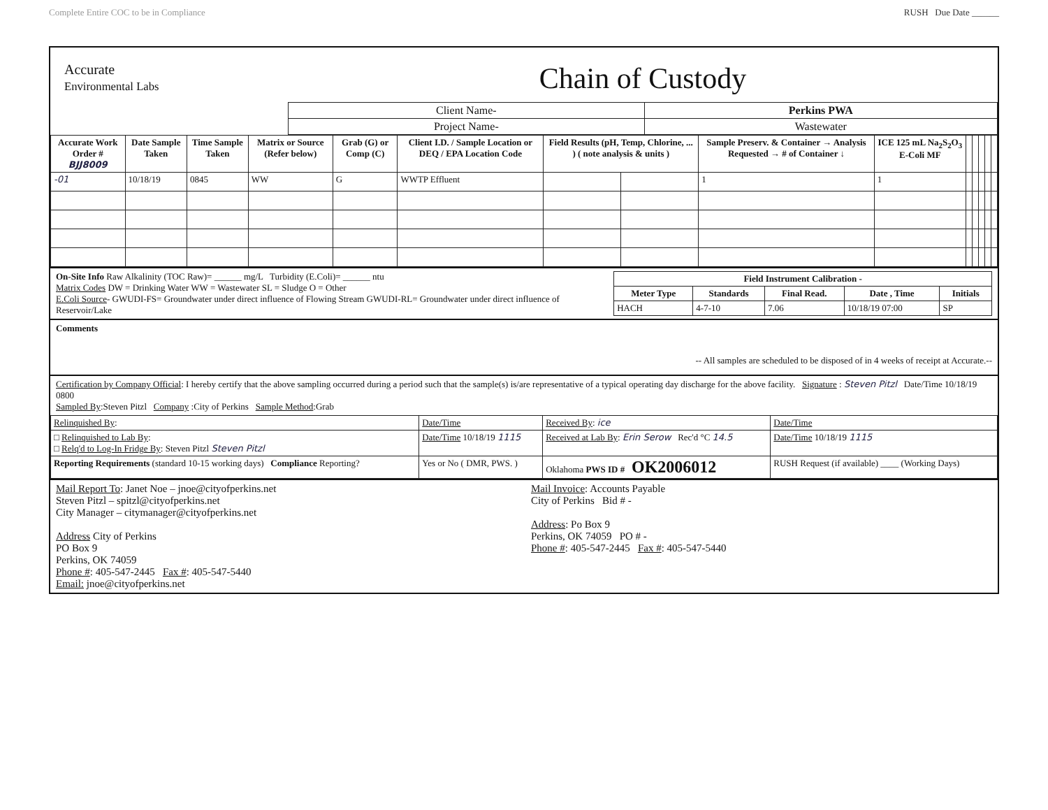Complete Entire COC to be in Compliance RUSH Due Date ______
Accurate
Environmental Labs
Chain of Custody
| Client Name- | Perkins PWA |
| Project Name- | Wastewater |
| Accurate Work Order # BJJ8009 | Date Sample Taken | Time Sample Taken | Matrix or Source (Refer below) | Grab (G) or Comp (C) | Client I.D. / Sample Location or DEQ / EPA Location Code | Field Results (pH, Temp, Chlorine, ... ) ( note analysis & units ) | | Sample Preserv. & Container → Analysis Requested → # of Container ↓ | ICE 125 mL Na<sub>2</sub>S<sub>2</sub>O<sub>3</sub> E-Coli MF | | | | | |
| --- | --- | --- | --- | --- | --- | --- | --- | --- | --- | --- | --- | --- | --- | --- |
| -01 | 10/18/19 | 0845 | WW | G | WWTP Effluent | | | 1 | 1 | | | | | |
On-Site Info Raw Alkalinity (TOC Raw)= ______ mg/L Turbidity (E.Coli)= ______ ntu
Matrix Codes DW = Drinking Water WW = Wastewater SL = Sludge O = Other
E.Coli Source- GWUDI-FS= Groundwater under direct influence of Flowing Stream GWUDI-RL= Groundwater under direct influence of Reservoir/Lake
| Field Instrument Calibration - | | | | |
| --- | --- | --- | --- | --- |
| Meter Type | Standards | Final Read. | Date , Time | Initials |
| HACH | 4-7-10 | 7.06 | 10/18/19 07:00 | SP |
Comments
-- All samples are scheduled to be disposed of in 4 weeks of receipt at Accurate.--
Certification by Company Official: I hereby certify that the above sampling occurred during a period such that the sample(s) is/are representative of a typical operating day discharge for the above facility. Signature : Steven Pitzl Date/Time 10/18/19 0800
Sampled By:Steven Pitzl Company :City of Perkins Sample Method:Grab
| Relinquished By : | Date/Time | Received By : ice | Date/Time |
| □ Relinquished to Lab By : □ Relq'd to Log-In Fridge By : Steven Pitzl Steven Pitzl | Date/Time 10/18/19 1115 | Received at Lab By : Erin Serow Rec'd °C 14.5 | Date/Time 10/18/19 1115 |
| Reporting Requirements (standard 10-15 working days) Compliance Reporting? | Yes or No ( DMR, PWS. ) | Oklahoma PWS ID # OK2006012 | RUSH Request (if available) ____ (Working Days) |
Mail Report To: Janet Noe – jnoe@cityofperkins.net
Steven Pitzl – spitzl@cityofperkins.net
City Manager – citymanager@cityofperkins.net
Address City of Perkins
PO Box 9
Perkins, OK 74059
Phone #: 405-547-2445 Fax #: 405-547-5440
Email: jnoe@cityofperkins.net
Mail Invoice: Accounts Payable
City of Perkins Bid # -
Address: Po Box 9
Perkins, OK 74059 PO # -
Phone #: 405-547-2445 Fax #: 405-547-5440